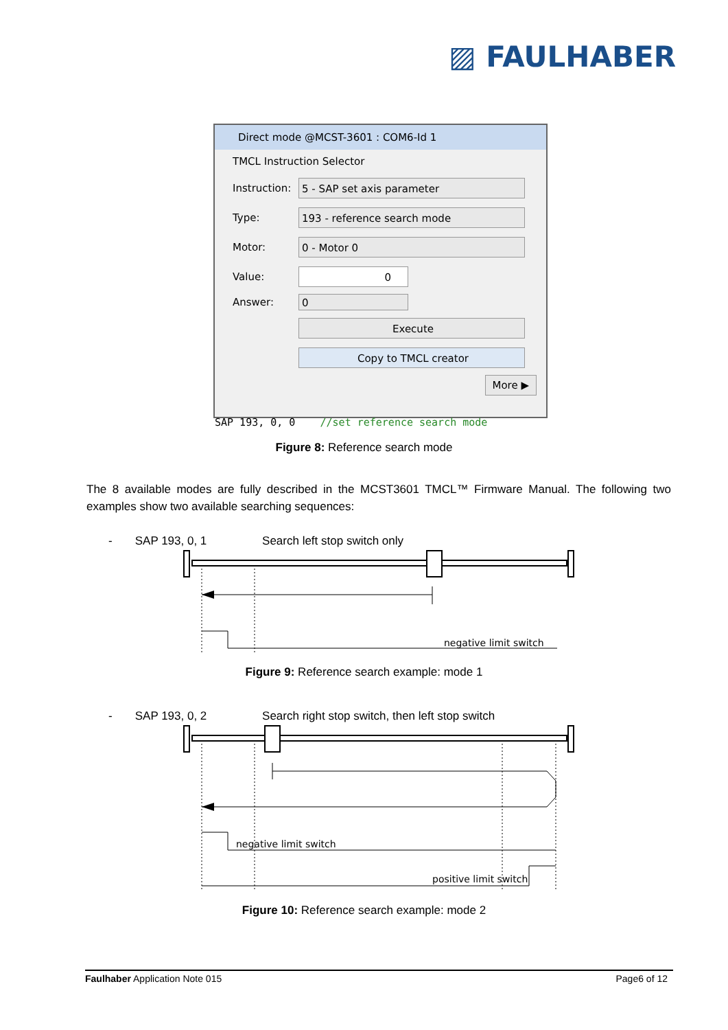▨ FAULHABER
Direct mode @MCST-3601 : COM6-Id 1
TMCL Instruction Selector
Instruction:
5 - SAP set axis parameter
Type:
193 - reference search mode
Motor:
0 - Motor 0
Value:
0
Answer:
0
Execute
Copy to TMCL creator
More ▶
SAP 193, 0, 0 //set reference search mode
Figure 8: Reference search mode
The 8 available modes are fully described in the MCST3601 TMCL™ Firmware Manual. The following two examples show two available searching sequences:
- SAP 193, 0, 1 Search left stop switch only
negative limit switch
Figure 9: Reference search example: mode 1
- SAP 193, 0, 2 Search right stop switch, then left stop switch
negative limit switch
positive limit switch
Figure 10: Reference search example: mode 2
Faulhaber Application Note 015 Page6 of 12